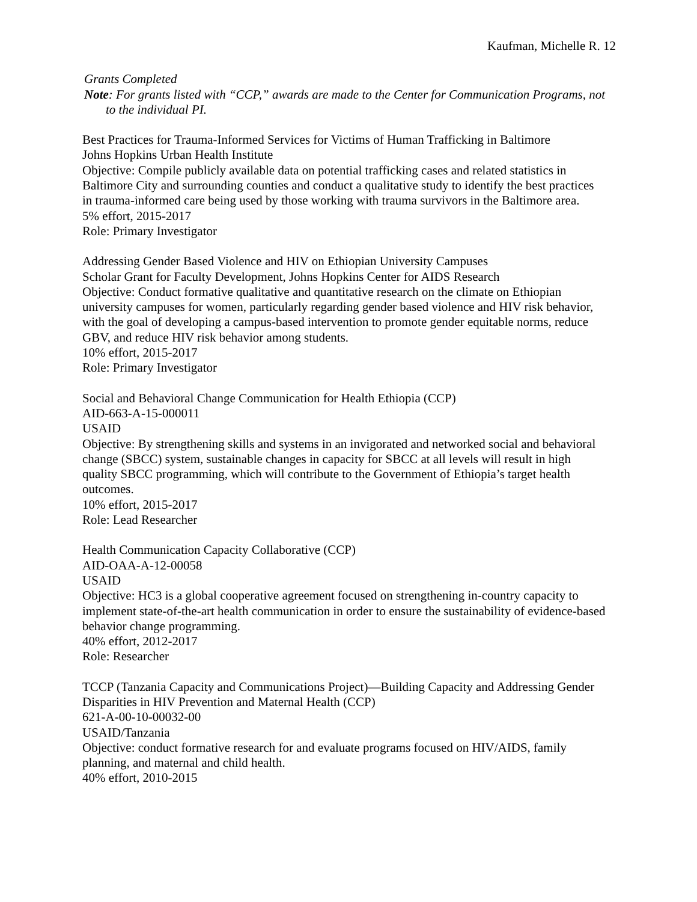Kaufman, Michelle R. 12
Grants Completed
Note: For grants listed with “CCP,” awards are made to the Center for Communication Programs, not to the individual PI.
Best Practices for Trauma-Informed Services for Victims of Human Trafficking in Baltimore
Johns Hopkins Urban Health Institute
Objective: Compile publicly available data on potential trafficking cases and related statistics in Baltimore City and surrounding counties and conduct a qualitative study to identify the best practices in trauma-informed care being used by those working with trauma survivors in the Baltimore area.
5% effort, 2015-2017
Role: Primary Investigator
Addressing Gender Based Violence and HIV on Ethiopian University Campuses
Scholar Grant for Faculty Development, Johns Hopkins Center for AIDS Research
Objective: Conduct formative qualitative and quantitative research on the climate on Ethiopian university campuses for women, particularly regarding gender based violence and HIV risk behavior, with the goal of developing a campus-based intervention to promote gender equitable norms, reduce GBV, and reduce HIV risk behavior among students.
10% effort, 2015-2017
Role: Primary Investigator
Social and Behavioral Change Communication for Health Ethiopia (CCP)
AID-663-A-15-000011
USAID
Objective: By strengthening skills and systems in an invigorated and networked social and behavioral change (SBCC) system, sustainable changes in capacity for SBCC at all levels will result in high quality SBCC programming, which will contribute to the Government of Ethiopia’s target health outcomes.
10% effort, 2015-2017
Role: Lead Researcher
Health Communication Capacity Collaborative (CCP)
AID-OAA-A-12-00058
USAID
Objective: HC3 is a global cooperative agreement focused on strengthening in-country capacity to implement state-of-the-art health communication in order to ensure the sustainability of evidence-based behavior change programming.
40% effort, 2012-2017
Role: Researcher
TCCP (Tanzania Capacity and Communications Project)—Building Capacity and Addressing Gender Disparities in HIV Prevention and Maternal Health (CCP)
621-A-00-10-00032-00
USAID/Tanzania
Objective: conduct formative research for and evaluate programs focused on HIV/AIDS, family planning, and maternal and child health.
40% effort, 2010-2015